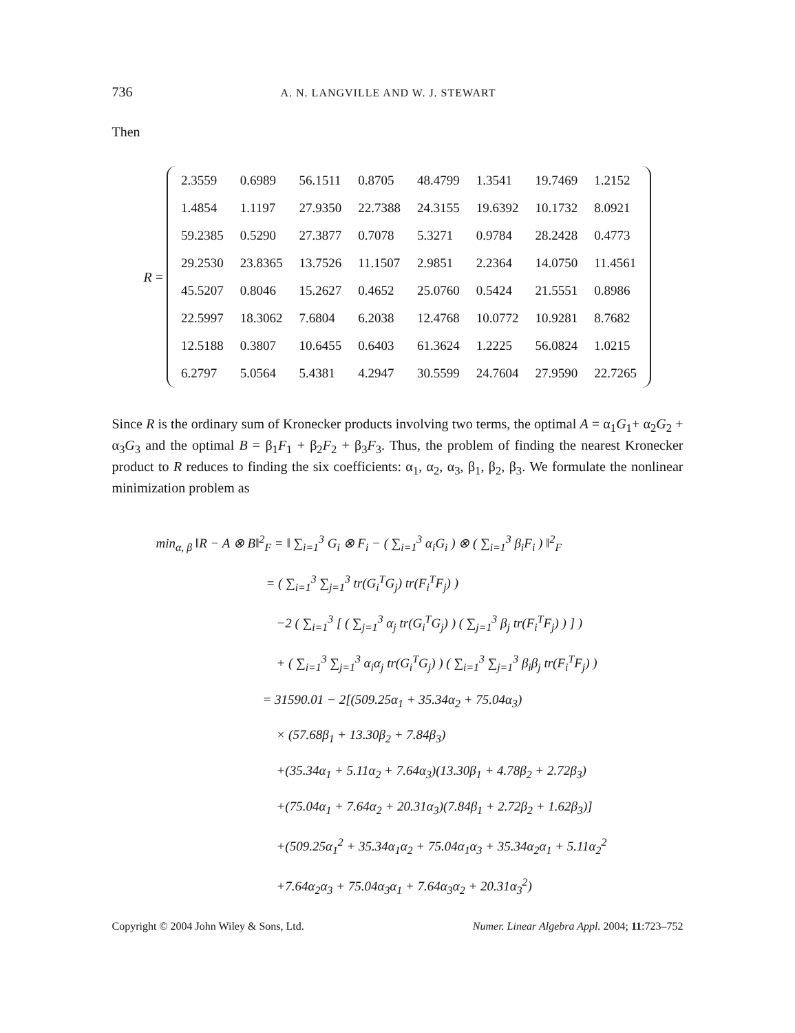736 A. N. LANGVILLE AND W. J. STEWART
Then
R =
| 2.3559 | 0.6989 | 56.1511 | 0.8705 | 48.4799 | 1.3541 | 19.7469 | 1.2152 |
| 1.4854 | 1.1197 | 27.9350 | 22.7388 | 24.3155 | 19.6392 | 10.1732 | 8.0921 |
| 59.2385 | 0.5290 | 27.3877 | 0.7078 | 5.3271 | 0.9784 | 28.2428 | 0.4773 |
| 29.2530 | 23.8365 | 13.7526 | 11.1507 | 2.9851 | 2.2364 | 14.0750 | 11.4561 |
| 45.5207 | 0.8046 | 15.2627 | 0.4652 | 25.0760 | 0.5424 | 21.5551 | 0.8986 |
| 22.5997 | 18.3062 | 7.6804 | 6.2038 | 12.4768 | 10.0772 | 10.9281 | 8.7682 |
| 12.5188 | 0.3807 | 10.6455 | 0.6403 | 61.3624 | 1.2225 | 56.0824 | 1.0215 |
| 6.2797 | 5.0564 | 5.4381 | 4.2947 | 30.5599 | 24.7604 | 27.9590 | 22.7265 |
Since R is the ordinary sum of Kronecker products involving two terms, the optimal A = α<sub>1</sub>G<sub>1</sub>+ α<sub>2</sub>G<sub>2</sub> + α<sub>3</sub>G<sub>3</sub> and the optimal B = β<sub>1</sub>F<sub>1</sub> + β<sub>2</sub>F<sub>2</sub> + β<sub>3</sub>F<sub>3</sub>. Thus, the problem of finding the nearest Kronecker product to R reduces to finding the six coefficients: α<sub>1</sub>, α<sub>2</sub>, α<sub>3</sub>, β<sub>1</sub>, β<sub>2</sub>, β<sub>3</sub>. We formulate the nonlinear minimization problem as
min<sub>α, β</sub> ‖R − A ⊗ B‖<sup>2</sup><sub>F</sub> = ‖ ∑<sub>i=1</sub><sup>3</sup> G<sub>i</sub> ⊗ F<sub>i</sub> − ( ∑<sub>i=1</sub><sup>3</sup> α<sub>i</sub>G<sub>i</sub> ) ⊗ ( ∑<sub>i=1</sub><sup>3</sup> β<sub>i</sub>F<sub>i</sub> ) ‖<sup>2</sup><sub>F</sub>
= ( ∑<sub>i=1</sub><sup>3</sup> ∑<sub>j=1</sub><sup>3</sup> tr(G<sub>i</sub><sup>T</sup>G<sub>j</sub>) tr(F<sub>i</sub><sup>T</sup>F<sub>j</sub>) )
−2 ( ∑<sub>i=1</sub><sup>3</sup> [ ( ∑<sub>j=1</sub><sup>3</sup> α<sub>j</sub> tr(G<sub>i</sub><sup>T</sup>G<sub>j</sub>) ) ( ∑<sub>j=1</sub><sup>3</sup> β<sub>j</sub> tr(F<sub>i</sub><sup>T</sup>F<sub>j</sub>) ) ] )
+ ( ∑<sub>i=1</sub><sup>3</sup> ∑<sub>j=1</sub><sup>3</sup> α<sub>i</sub>α<sub>j</sub> tr(G<sub>i</sub><sup>T</sup>G<sub>j</sub>) ) ( ∑<sub>i=1</sub><sup>3</sup> ∑<sub>j=1</sub><sup>3</sup> β<sub>i</sub>β<sub>j</sub> tr(F<sub>i</sub><sup>T</sup>F<sub>j</sub>) )
= 31590.01 − 2[(509.25α<sub>1</sub> + 35.34α<sub>2</sub> + 75.04α<sub>3</sub>)
× (57.68β<sub>1</sub> + 13.30β<sub>2</sub> + 7.84β<sub>3</sub>)
+(35.34α<sub>1</sub> + 5.11α<sub>2</sub> + 7.64α<sub>3</sub>)(13.30β<sub>1</sub> + 4.78β<sub>2</sub> + 2.72β<sub>3</sub>)
+(75.04α<sub>1</sub> + 7.64α<sub>2</sub> + 20.31α<sub>3</sub>)(7.84β<sub>1</sub> + 2.72β<sub>2</sub> + 1.62β<sub>3</sub>)]
+(509.25α<sub>1</sub><sup>2</sup> + 35.34α<sub>1</sub>α<sub>2</sub> + 75.04α<sub>1</sub>α<sub>3</sub> + 35.34α<sub>2</sub>α<sub>1</sub> + 5.11α<sub>2</sub><sup>2</sup>
+7.64α<sub>2</sub>α<sub>3</sub> + 75.04α<sub>3</sub>α<sub>1</sub> + 7.64α<sub>3</sub>α<sub>2</sub> + 20.31α<sub>3</sub><sup>2</sup>)
Copyright © 2004 John Wiley & Sons, Ltd. Numer. Linear Algebra Appl. 2004; 11:723–752